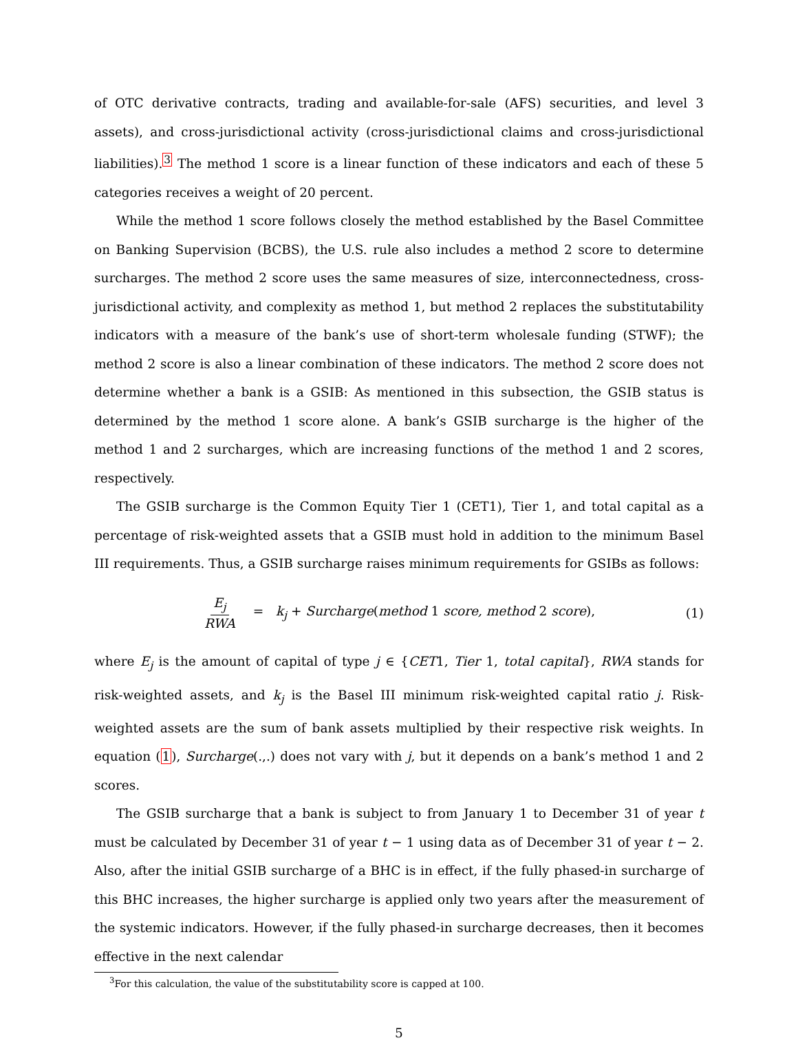of OTC derivative contracts, trading and available-for-sale (AFS) securities, and level 3 assets), and cross-jurisdictional activity (cross-jurisdictional claims and cross-jurisdictional liabilities).<sup>3</sup> The method 1 score is a linear function of these indicators and each of these 5 categories receives a weight of 20 percent.
While the method 1 score follows closely the method established by the Basel Committee on Banking Supervision (BCBS), the U.S. rule also includes a method 2 score to determine surcharges. The method 2 score uses the same measures of size, interconnectedness, cross-jurisdictional activity, and complexity as method 1, but method 2 replaces the substitutability indicators with a measure of the bank’s use of short-term wholesale funding (STWF); the method 2 score is also a linear combination of these indicators. The method 2 score does not determine whether a bank is a GSIB: As mentioned in this subsection, the GSIB status is determined by the method 1 score alone. A bank’s GSIB surcharge is the higher of the method 1 and 2 surcharges, which are increasing functions of the method 1 and 2 scores, respectively.
The GSIB surcharge is the Common Equity Tier 1 (CET1), Tier 1, and total capital as a percentage of risk-weighted assets that a GSIB must hold in addition to the minimum Basel III requirements. Thus, a GSIB surcharge raises minimum requirements for GSIBs as follows:
E<sub>j</sub> RWA = k<sub>j</sub> + Surcharge(method 1 score, method 2 score), (1)
where E<sub>j</sub> is the amount of capital of type j ∈ {CET1, Tier 1, total capital}, RWA stands for risk-weighted assets, and k<sub>j</sub> is the Basel III minimum risk-weighted capital ratio j. Risk-weighted assets are the sum of bank assets multiplied by their respective risk weights. In equation (1), Surcharge(.,.) does not vary with j, but it depends on a bank’s method 1 and 2 scores.
The GSIB surcharge that a bank is subject to from January 1 to December 31 of year t must be calculated by December 31 of year t − 1 using data as of December 31 of year t − 2. Also, after the initial GSIB surcharge of a BHC is in effect, if the fully phased-in surcharge of this BHC increases, the higher surcharge is applied only two years after the measurement of the systemic indicators. However, if the fully phased-in surcharge decreases, then it becomes effective in the next calendar
<sup>3</sup> For this calculation, the value of the substitutability score is capped at 100.
5